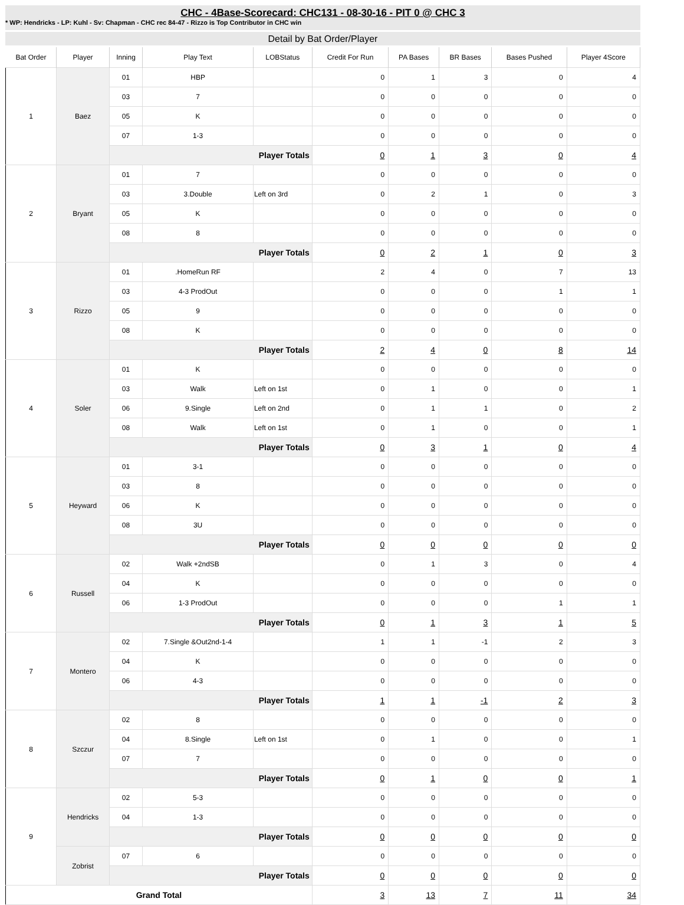CHC - 4Base-Scorecard: CHC131 - 08-30-16 - PIT 0 @ CHC 3
* WP: Hendricks - LP: Kuhl - Sv: Chapman - CHC rec 84-47 - Rizzo is Top Contributor in CHC win
Detail by Bat Order/Player
| Bat Order | Player | Inning | Play Text | LOBStatus | Credit For Run | PA Bases | BR Bases | Bases Pushed | Player 4Score |
| --- | --- | --- | --- | --- | --- | --- | --- | --- | --- |
| 1 | Baez | 01 | HBP | | 0 | 1 | 3 | 0 | 4 |
| | | 03 | 7 | | 0 | 0 | 0 | 0 | 0 |
| | | 05 | K | | 0 | 0 | 0 | 0 | 0 |
| | | 07 | 1-3 | | 0 | 0 | 0 | 0 | 0 |
| | | Player Totals | | | 0 | 1 | 3 | 0 | 4 |
| 2 | Bryant | 01 | 7 | | 0 | 0 | 0 | 0 | 0 |
| | | 03 | 3.Double | Left on 3rd | 0 | 2 | 1 | 0 | 3 |
| | | 05 | K | | 0 | 0 | 0 | 0 | 0 |
| | | 08 | 8 | | 0 | 0 | 0 | 0 | 0 |
| | | Player Totals | | | 0 | 2 | 1 | 0 | 3 |
| 3 | Rizzo | 01 | .HomeRun RF | | 2 | 4 | 0 | 7 | 13 |
| | | 03 | 4-3 ProdOut | | 0 | 0 | 0 | 1 | 1 |
| | | 05 | 9 | | 0 | 0 | 0 | 0 | 0 |
| | | 08 | K | | 0 | 0 | 0 | 0 | 0 |
| | | Player Totals | | | 2 | 4 | 0 | 8 | 14 |
| 4 | Soler | 01 | K | | 0 | 0 | 0 | 0 | 0 |
| | | 03 | Walk | Left on 1st | 0 | 1 | 0 | 0 | 1 |
| | | 06 | 9.Single | Left on 2nd | 0 | 1 | 1 | 0 | 2 |
| | | 08 | Walk | Left on 1st | 0 | 1 | 0 | 0 | 1 |
| | | Player Totals | | | 0 | 3 | 1 | 0 | 4 |
| 5 | Heyward | 01 | 3-1 | | 0 | 0 | 0 | 0 | 0 |
| | | 03 | 8 | | 0 | 0 | 0 | 0 | 0 |
| | | 06 | K | | 0 | 0 | 0 | 0 | 0 |
| | | 08 | 3U | | 0 | 0 | 0 | 0 | 0 |
| | | Player Totals | | | 0 | 0 | 0 | 0 | 0 |
| 6 | Russell | 02 | Walk +2ndSB | | 0 | 1 | 3 | 0 | 4 |
| | | 04 | K | | 0 | 0 | 0 | 0 | 0 |
| | | 06 | 1-3 ProdOut | | 0 | 0 | 0 | 1 | 1 |
| | | Player Totals | | | 0 | 1 | 3 | 1 | 5 |
| 7 | Montero | 02 | 7.Single &Out2nd-1-4 | | 1 | 1 | -1 | 2 | 3 |
| | | 04 | K | | 0 | 0 | 0 | 0 | 0 |
| | | 06 | 4-3 | | 0 | 0 | 0 | 0 | 0 |
| | | Player Totals | | | 1 | 1 | -1 | 2 | 3 |
| 8 | Szczur | 02 | 8 | | 0 | 0 | 0 | 0 | 0 |
| | | 04 | 8.Single | Left on 1st | 0 | 1 | 0 | 0 | 1 |
| | | 07 | 7 | | 0 | 0 | 0 | 0 | 0 |
| | | Player Totals | | | 0 | 1 | 0 | 0 | 1 |
| 9 | Hendricks | 02 | 5-3 | | 0 | 0 | 0 | 0 | 0 |
| | | 04 | 1-3 | | 0 | 0 | 0 | 0 | 0 |
| | | Player Totals | | | 0 | 0 | 0 | 0 | 0 |
| | Zobrist | 07 | 6 | | 0 | 0 | 0 | 0 | 0 |
| | | Player Totals | | | 0 | 0 | 0 | 0 | 0 |
| Grand Total | | | | | 3 | 13 | 7 | 11 | 34 |